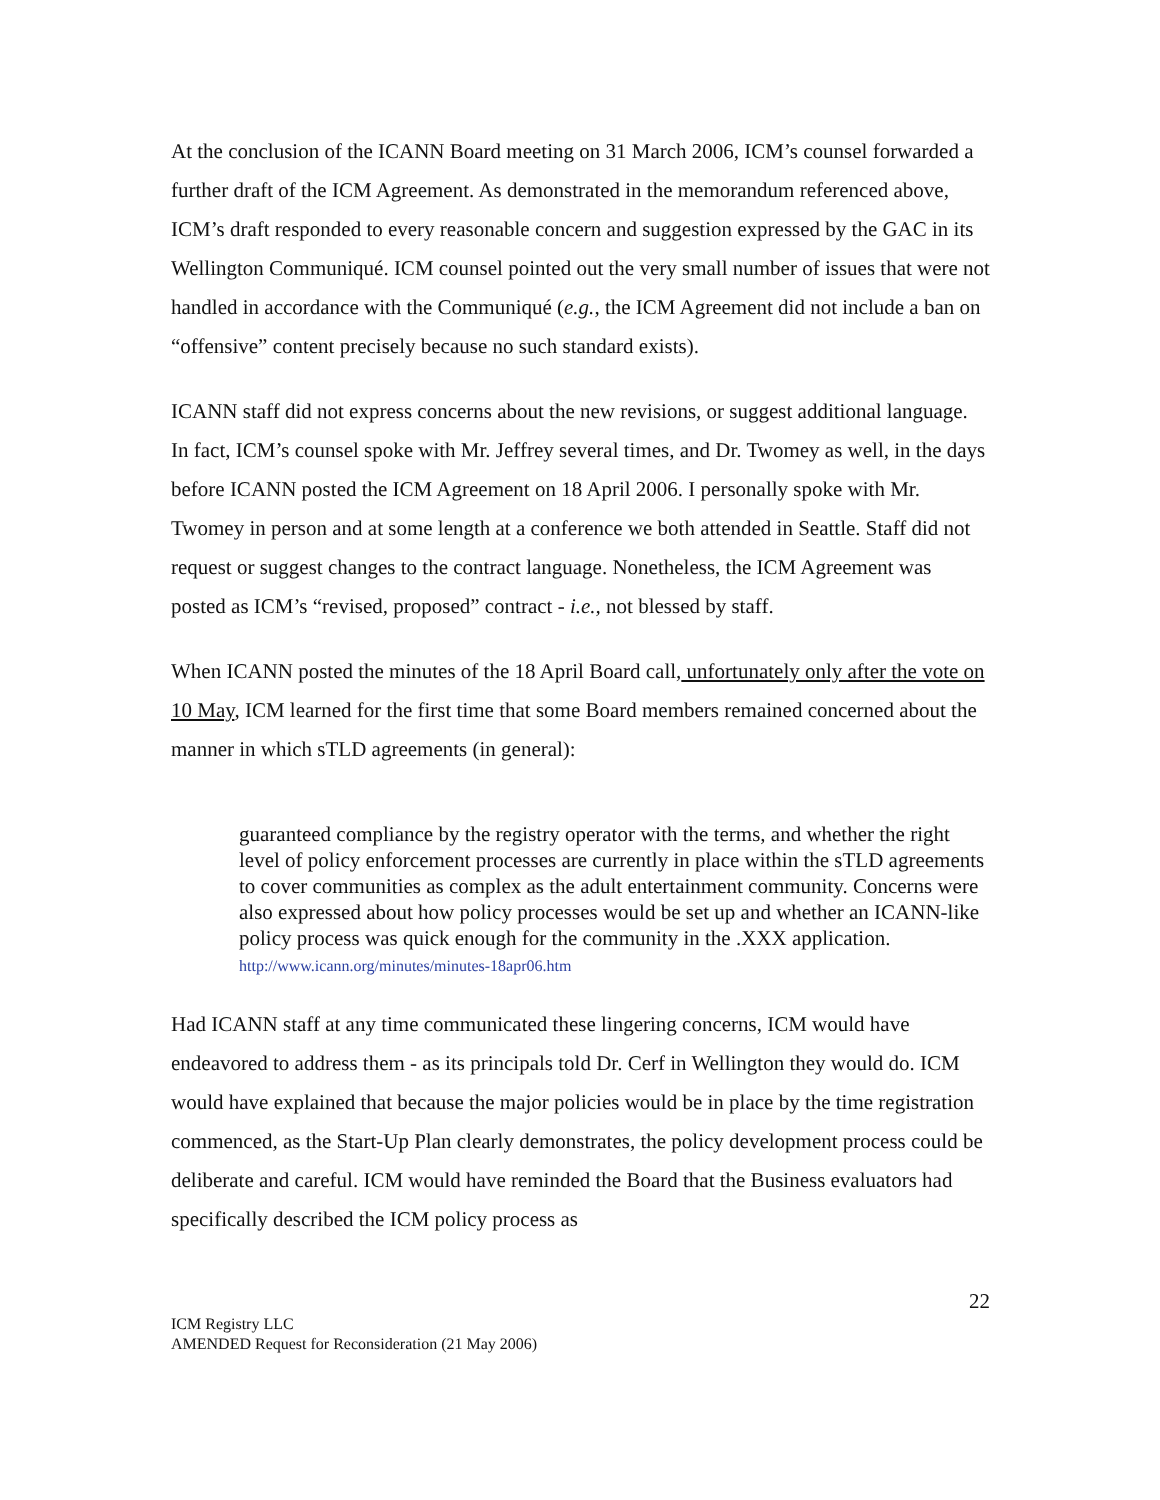At the conclusion of the ICANN Board meeting on 31 March 2006, ICM’s counsel forwarded a further draft of the ICM Agreement. As demonstrated in the memorandum referenced above, ICM’s draft responded to every reasonable concern and suggestion expressed by the GAC in its Wellington Communiqué. ICM counsel pointed out the very small number of issues that were not handled in accordance with the Communiqué (e.g., the ICM Agreement did not include a ban on “offensive” content precisely because no such standard exists).
ICANN staff did not express concerns about the new revisions, or suggest additional language. In fact, ICM’s counsel spoke with Mr. Jeffrey several times, and Dr. Twomey as well, in the days before ICANN posted the ICM Agreement on 18 April 2006. I personally spoke with Mr. Twomey in person and at some length at a conference we both attended in Seattle. Staff did not request or suggest changes to the contract language. Nonetheless, the ICM Agreement was posted as ICM’s “revised, proposed” contract - i.e., not blessed by staff.
When ICANN posted the minutes of the 18 April Board call, unfortunately only after the vote on 10 May, ICM learned for the first time that some Board members remained concerned about the manner in which sTLD agreements (in general):
guaranteed compliance by the registry operator with the terms, and whether the right level of policy enforcement processes are currently in place within the sTLD agreements to cover communities as complex as the adult entertainment community. Concerns were also expressed about how policy processes would be set up and whether an ICANN-like policy process was quick enough for the community in the .XXX application. http://www.icann.org/minutes/minutes-18apr06.htm
Had ICANN staff at any time communicated these lingering concerns, ICM would have endeavored to address them - as its principals told Dr. Cerf in Wellington they would do. ICM would have explained that because the major policies would be in place by the time registration commenced, as the Start-Up Plan clearly demonstrates, the policy development process could be deliberate and careful. ICM would have reminded the Board that the Business evaluators had specifically described the ICM policy process as
22
ICM Registry LLC
AMENDED Request for Reconsideration (21 May 2006)